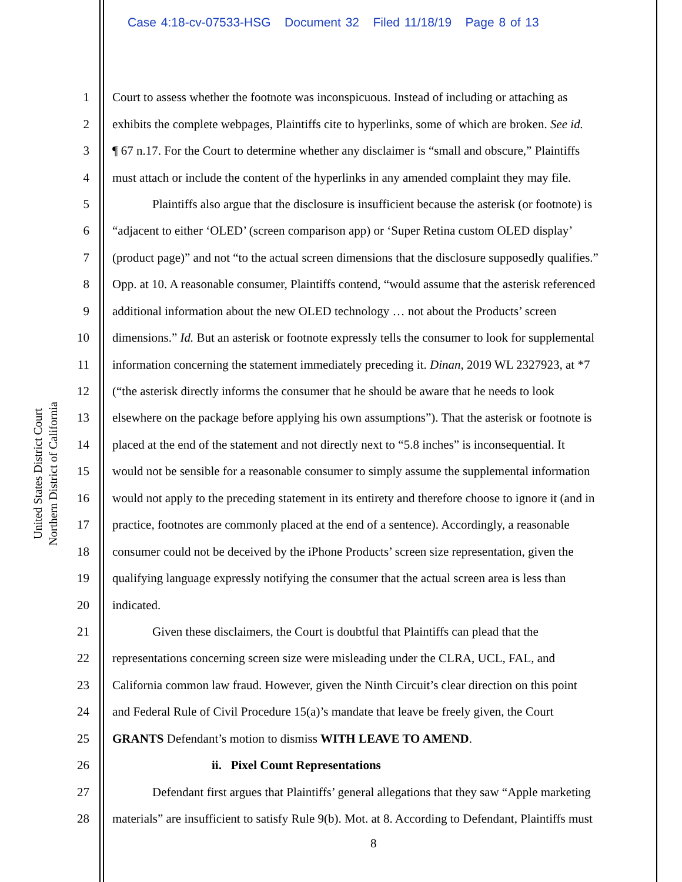Case 4:18-cv-07533-HSG Document 32 Filed 11/18/19 Page 8 of 13
United States District Court
Northern District of California
1 Court to assess whether the footnote was inconspicuous. Instead of including or attaching as
2 exhibits the complete webpages, Plaintiffs cite to hyperlinks, some of which are broken. See id.
3 ¶ 67 n.17. For the Court to determine whether any disclaimer is “small and obscure,” Plaintiffs
4 must attach or include the content of the hyperlinks in any amended complaint they may file.
5 Plaintiffs also argue that the disclosure is insufficient because the asterisk (or footnote) is
6 “adjacent to either ‘OLED’ (screen comparison app) or ‘Super Retina custom OLED display’
7 (product page)” and not “to the actual screen dimensions that the disclosure supposedly qualifies.”
8 Opp. at 10. A reasonable consumer, Plaintiffs contend, “would assume that the asterisk referenced
9 additional information about the new OLED technology … not about the Products’ screen
10 dimensions.” Id. But an asterisk or footnote expressly tells the consumer to look for supplemental
11 information concerning the statement immediately preceding it. Dinan, 2019 WL 2327923, at *7
12 (“the asterisk directly informs the consumer that he should be aware that he needs to look
13 elsewhere on the package before applying his own assumptions”). That the asterisk or footnote is
14 placed at the end of the statement and not directly next to “5.8 inches” is inconsequential. It
15 would not be sensible for a reasonable consumer to simply assume the supplemental information
16 would not apply to the preceding statement in its entirety and therefore choose to ignore it (and in
17 practice, footnotes are commonly placed at the end of a sentence). Accordingly, a reasonable
18 consumer could not be deceived by the iPhone Products’ screen size representation, given the
19 qualifying language expressly notifying the consumer that the actual screen area is less than
20 indicated.
21 Given these disclaimers, the Court is doubtful that Plaintiffs can plead that the
22 representations concerning screen size were misleading under the CLRA, UCL, FAL, and
23 California common law fraud. However, given the Ninth Circuit’s clear direction on this point
24 and Federal Rule of Civil Procedure 15(a)’s mandate that leave be freely given, the Court
25 GRANTS Defendant’s motion to dismiss WITH LEAVE TO AMEND.
26 ii. Pixel Count Representations
27 Defendant first argues that Plaintiffs’ general allegations that they saw “Apple marketing
28 materials” are insufficient to satisfy Rule 9(b). Mot. at 8. According to Defendant, Plaintiffs must
8